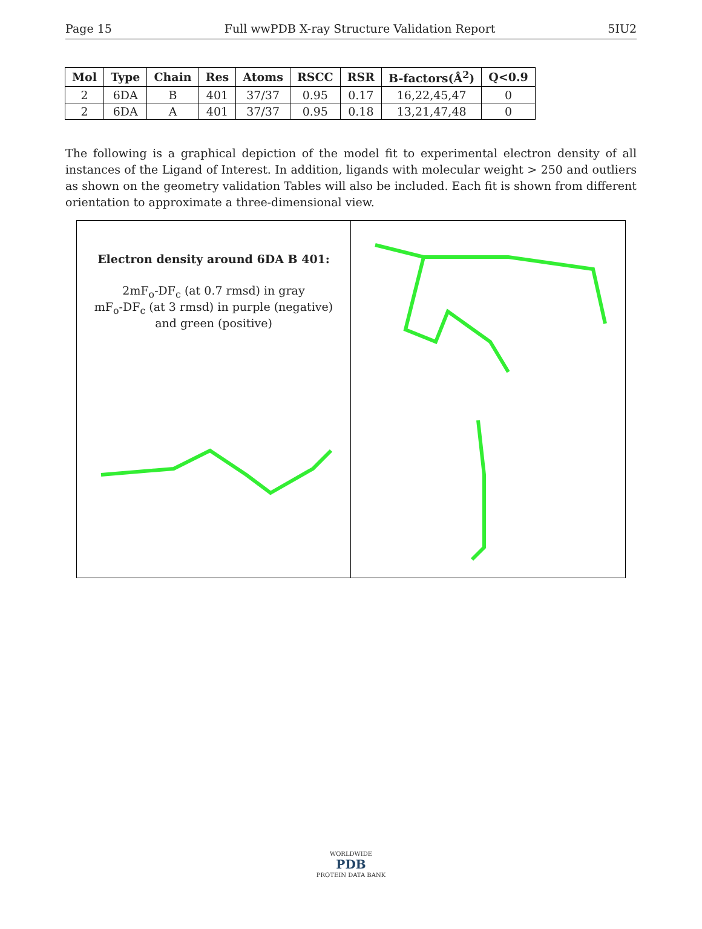Page 15 Full wwPDB X-ray Structure Validation Report 5IU2
| Mol | Type | Chain | Res | Atoms | RSCC | RSR | B-factors(Å<sup>2</sup>) | Q<0.9 |
| --- | --- | --- | --- | --- | --- | --- | --- | --- |
| 2 | 6DA | B | 401 | 37/37 | 0.95 | 0.17 | 16,22,45,47 | 0 |
| 2 | 6DA | A | 401 | 37/37 | 0.95 | 0.18 | 13,21,47,48 | 0 |
The following is a graphical depiction of the model fit to experimental electron density of all instances of the Ligand of Interest. In addition, ligands with molecular weight > 250 and outliers as shown on the geometry validation Tables will also be included. Each fit is shown from different orientation to approximate a three-dimensional view.
Electron density around 6DA B 401:
2mF<sub>o</sub>-DF<sub>c</sub> (at 0.7 rmsd) in gray
mF<sub>o</sub>-DF<sub>c</sub> (at 3 rmsd) in purple (negative)
and green (positive)
WORLDWIDE
PDB
PROTEIN DATA BANK